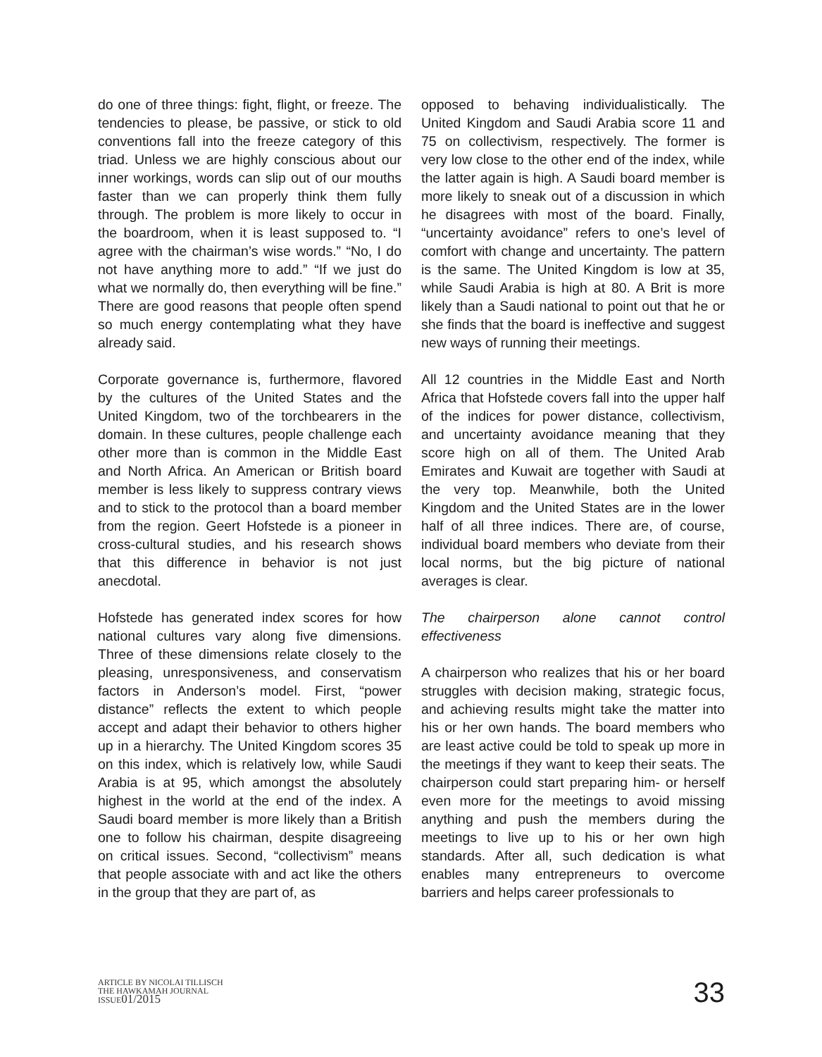do one of three things: fight, flight, or freeze. The tendencies to please, be passive, or stick to old conventions fall into the freeze category of this triad. Unless we are highly conscious about our inner workings, words can slip out of our mouths faster than we can properly think them fully through. The problem is more likely to occur in the boardroom, when it is least supposed to. “I agree with the chairman’s wise words.” “No, I do not have anything more to add.” “If we just do what we normally do, then everything will be fine.” There are good reasons that people often spend so much energy contemplating what they have already said.
Corporate governance is, furthermore, flavored by the cultures of the United States and the United Kingdom, two of the torchbearers in the domain. In these cultures, people challenge each other more than is common in the Middle East and North Africa. An American or British board member is less likely to suppress contrary views and to stick to the protocol than a board member from the region. Geert Hofstede is a pioneer in cross-cultural studies, and his research shows that this difference in behavior is not just anecdotal.
Hofstede has generated index scores for how national cultures vary along five dimensions. Three of these dimensions relate closely to the pleasing, unresponsiveness, and conservatism factors in Anderson’s model. First, “power distance” reflects the extent to which people accept and adapt their behavior to others higher up in a hierarchy. The United Kingdom scores 35 on this index, which is relatively low, while Saudi Arabia is at 95, which amongst the absolutely highest in the world at the end of the index. A Saudi board member is more likely than a British one to follow his chairman, despite disagreeing on critical issues. Second, “collectivism” means that people associate with and act like the others in the group that they are part of, as
opposed to behaving individualistically. The United Kingdom and Saudi Arabia score 11 and 75 on collectivism, respectively. The former is very low close to the other end of the index, while the latter again is high. A Saudi board member is more likely to sneak out of a discussion in which he disagrees with most of the board. Finally, “uncertainty avoidance” refers to one’s level of comfort with change and uncertainty. The pattern is the same. The United Kingdom is low at 35, while Saudi Arabia is high at 80. A Brit is more likely than a Saudi national to point out that he or she finds that the board is ineffective and suggest new ways of running their meetings.
All 12 countries in the Middle East and North Africa that Hofstede covers fall into the upper half of the indices for power distance, collectivism, and uncertainty avoidance meaning that they score high on all of them. The United Arab Emirates and Kuwait are together with Saudi at the very top. Meanwhile, both the United Kingdom and the United States are in the lower half of all three indices. There are, of course, individual board members who deviate from their local norms, but the big picture of national averages is clear.
The chairperson alone cannot control effectiveness
A chairperson who realizes that his or her board struggles with decision making, strategic focus, and achieving results might take the matter into his or her own hands. The board members who are least active could be told to speak up more in the meetings if they want to keep their seats. The chairperson could start preparing him- or herself even more for the meetings to avoid missing anything and push the members during the meetings to live up to his or her own high standards. After all, such dedication is what enables many entrepreneurs to overcome barriers and helps career professionals to
ARTICLE BY NICOLAI TILLISCH
THE HAWKAMAH JOURNAL
ISSUE01/2015
33